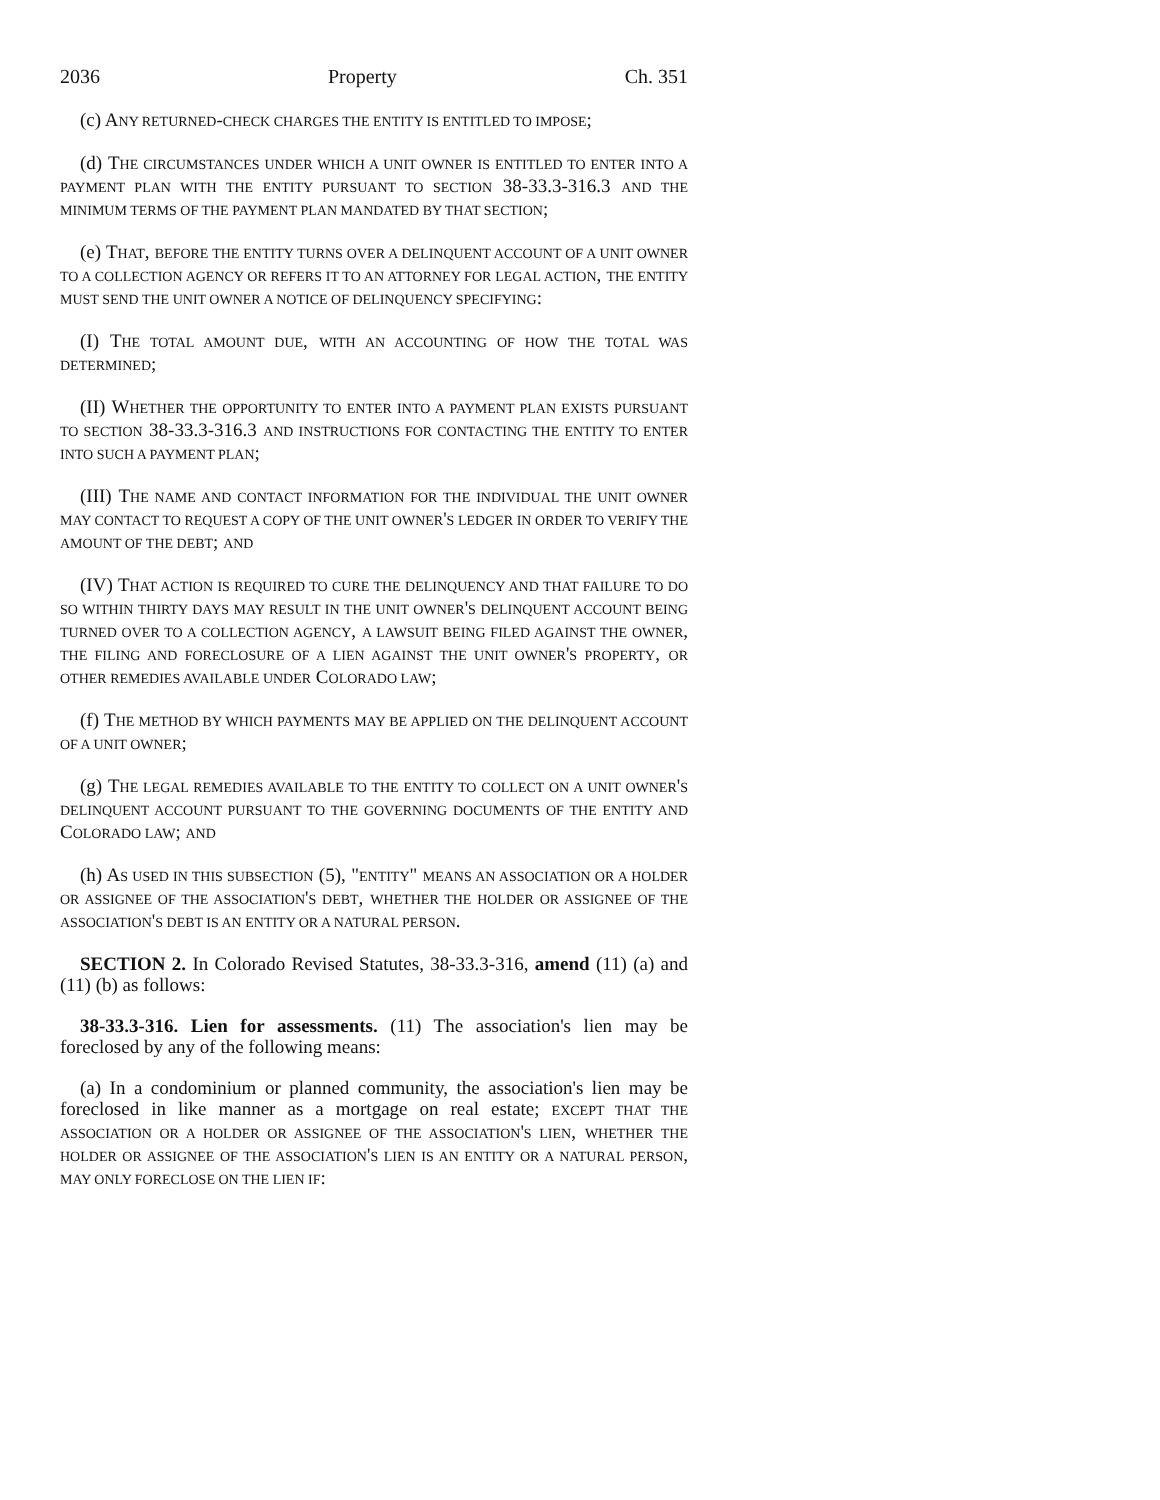2036 Property Ch. 351
(c) ANY RETURNED-CHECK CHARGES THE ENTITY IS ENTITLED TO IMPOSE;
(d) THE CIRCUMSTANCES UNDER WHICH A UNIT OWNER IS ENTITLED TO ENTER INTO A PAYMENT PLAN WITH THE ENTITY PURSUANT TO SECTION 38-33.3-316.3 AND THE MINIMUM TERMS OF THE PAYMENT PLAN MANDATED BY THAT SECTION;
(e) THAT, BEFORE THE ENTITY TURNS OVER A DELINQUENT ACCOUNT OF A UNIT OWNER TO A COLLECTION AGENCY OR REFERS IT TO AN ATTORNEY FOR LEGAL ACTION, THE ENTITY MUST SEND THE UNIT OWNER A NOTICE OF DELINQUENCY SPECIFYING:
(I) THE TOTAL AMOUNT DUE, WITH AN ACCOUNTING OF HOW THE TOTAL WAS DETERMINED;
(II) WHETHER THE OPPORTUNITY TO ENTER INTO A PAYMENT PLAN EXISTS PURSUANT TO SECTION 38-33.3-316.3 AND INSTRUCTIONS FOR CONTACTING THE ENTITY TO ENTER INTO SUCH A PAYMENT PLAN;
(III) THE NAME AND CONTACT INFORMATION FOR THE INDIVIDUAL THE UNIT OWNER MAY CONTACT TO REQUEST A COPY OF THE UNIT OWNER'S LEDGER IN ORDER TO VERIFY THE AMOUNT OF THE DEBT; AND
(IV) THAT ACTION IS REQUIRED TO CURE THE DELINQUENCY AND THAT FAILURE TO DO SO WITHIN THIRTY DAYS MAY RESULT IN THE UNIT OWNER'S DELINQUENT ACCOUNT BEING TURNED OVER TO A COLLECTION AGENCY, A LAWSUIT BEING FILED AGAINST THE OWNER, THE FILING AND FORECLOSURE OF A LIEN AGAINST THE UNIT OWNER'S PROPERTY, OR OTHER REMEDIES AVAILABLE UNDER COLORADO LAW;
(f) THE METHOD BY WHICH PAYMENTS MAY BE APPLIED ON THE DELINQUENT ACCOUNT OF A UNIT OWNER;
(g) THE LEGAL REMEDIES AVAILABLE TO THE ENTITY TO COLLECT ON A UNIT OWNER'S DELINQUENT ACCOUNT PURSUANT TO THE GOVERNING DOCUMENTS OF THE ENTITY AND COLORADO LAW; AND
(h) AS USED IN THIS SUBSECTION (5), "ENTITY" MEANS AN ASSOCIATION OR A HOLDER OR ASSIGNEE OF THE ASSOCIATION'S DEBT, WHETHER THE HOLDER OR ASSIGNEE OF THE ASSOCIATION'S DEBT IS AN ENTITY OR A NATURAL PERSON.
SECTION 2. In Colorado Revised Statutes, 38-33.3-316, amend (11) (a) and (11) (b) as follows:
38-33.3-316. Lien for assessments. (11) The association's lien may be foreclosed by any of the following means:
(a) In a condominium or planned community, the association's lien may be foreclosed in like manner as a mortgage on real estate; EXCEPT THAT THE ASSOCIATION OR A HOLDER OR ASSIGNEE OF THE ASSOCIATION'S LIEN, WHETHER THE HOLDER OR ASSIGNEE OF THE ASSOCIATION'S LIEN IS AN ENTITY OR A NATURAL PERSON, MAY ONLY FORECLOSE ON THE LIEN IF: